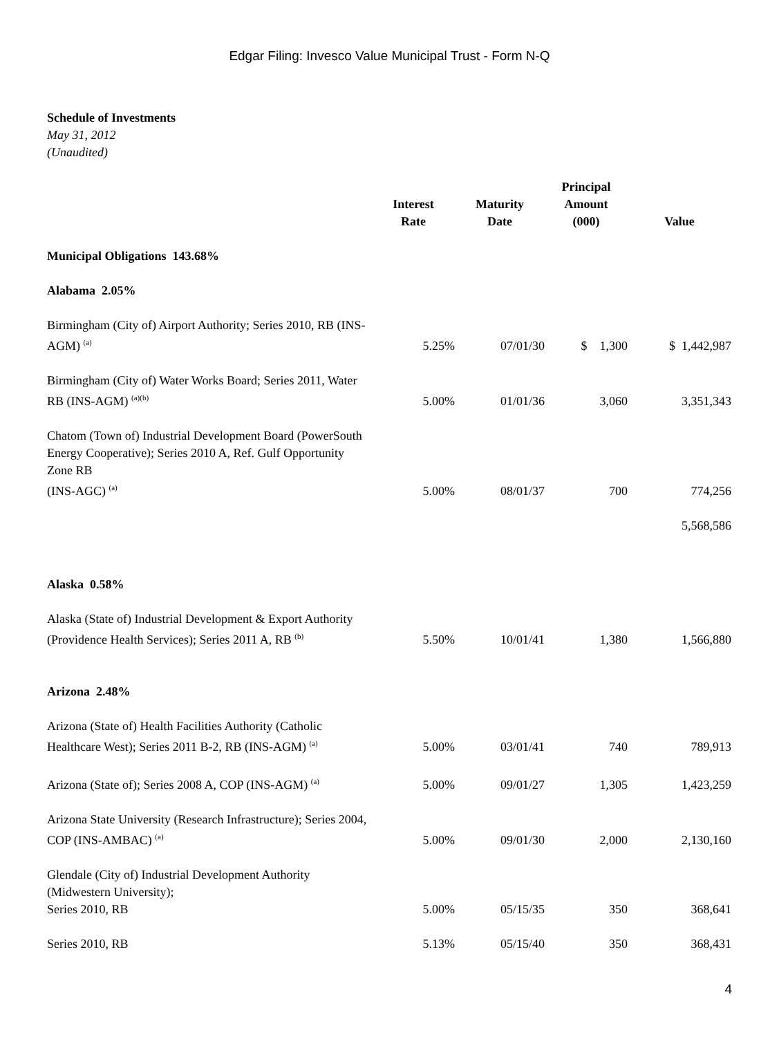Edgar Filing: Invesco Value Municipal Trust - Form N-Q
Schedule of Investments
May 31, 2012
(Unaudited)
| | Interest Rate | Maturity Date | Principal Amount (000) | Value |
| --- | --- | --- | --- | --- |
| Municipal Obligations 143.68% | | | | |
| Alabama 2.05% | | | | |
| Birmingham (City of) Airport Authority; Series 2010, RB (INS-AGM) <sup>(a)</sup> | 5.25% | 07/01/30 | $ 1,300 | $ 1,442,987 |
| Birmingham (City of) Water Works Board; Series 2011, Water RB (INS-AGM) <sup>(a)(b)</sup> | 5.00% | 01/01/36 | 3,060 | 3,351,343 |
| Chatom (Town of) Industrial Development Board (PowerSouth Energy Cooperative); Series 2010 A, Ref. Gulf Opportunity Zone RB (INS-AGC) <sup>(a)</sup> | 5.00% | 08/01/37 | 700 | 774,256 |
| | | | | 5,568,586 |
| Alaska 0.58% | | | | |
| Alaska (State of) Industrial Development & Export Authority (Providence Health Services); Series 2011 A, RB <sup>(b)</sup> | 5.50% | 10/01/41 | 1,380 | 1,566,880 |
| Arizona 2.48% | | | | |
| Arizona (State of) Health Facilities Authority (Catholic Healthcare West); Series 2011 B-2, RB (INS-AGM) <sup>(a)</sup> | 5.00% | 03/01/41 | 740 | 789,913 |
| Arizona (State of); Series 2008 A, COP (INS-AGM) <sup>(a)</sup> | 5.00% | 09/01/27 | 1,305 | 1,423,259 |
| Arizona State University (Research Infrastructure); Series 2004, COP (INS-AMBAC) <sup>(a)</sup> | 5.00% | 09/01/30 | 2,000 | 2,130,160 |
| Glendale (City of) Industrial Development Authority (Midwestern University); Series 2010, RB | 5.00% | 05/15/35 | 350 | 368,641 |
| Series 2010, RB | 5.13% | 05/15/40 | 350 | 368,431 |
4